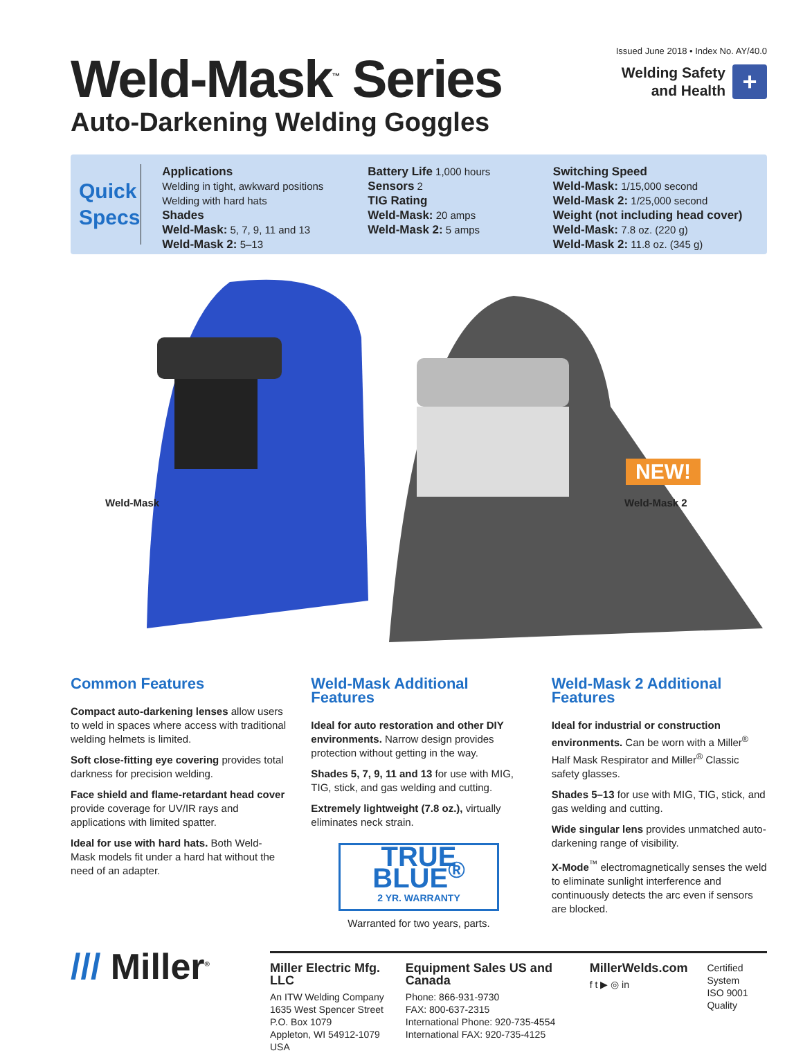Issued June 2018 • Index No. AY/40.0
Welding Safety
and Health
+
Weld-Mask<sup>™</sup> Series
Auto-Darkening Welding Goggles
Quick Specs
Applications
Welding in tight, awkward positions
Welding with hard hats
Shades
Weld-Mask: 5, 7, 9, 11 and 13
Weld-Mask 2: 5–13
Battery Life 1,000 hours
Sensors 2
TIG Rating
Weld-Mask: 20 amps
Weld-Mask 2: 5 amps
Switching Speed
Weld-Mask: 1/15,000 second
Weld-Mask 2: 1/25,000 second
Weight (not including head cover)
Weld-Mask: 7.8 oz. (220 g)
Weld-Mask 2: 11.8 oz. (345 g)
NEW!
Weld-Mask Weld-Mask 2
Common Features
Compact auto-darkening lenses allow users to weld in spaces where access with traditional welding helmets is limited.
Soft close-fitting eye covering provides total darkness for precision welding.
Face shield and flame-retardant head cover provide coverage for UV/IR rays and applications with limited spatter.
Ideal for use with hard hats. Both Weld-Mask models fit under a hard hat without the need of an adapter.
Weld-Mask Additional Features
Ideal for auto restoration and other DIY environments. Narrow design provides protection without getting in the way.
Shades 5, 7, 9, 11 and 13 for use with MIG, TIG, stick, and gas welding and cutting.
Extremely lightweight (7.8 oz.), virtually eliminates neck strain.
TRUE BLUE<sup>®</sup>
2 YR. WARRANTY
Warranted for two years, parts.
Weld-Mask 2 Additional Features
Ideal for industrial or construction environments. Can be worn with a Miller<sup>®</sup> Half Mask Respirator and Miller<sup>®</sup> Classic safety glasses.
Shades 5–13 for use with MIG, TIG, stick, and gas welding and cutting.
Wide singular lens provides unmatched auto-darkening range of visibility.
X-Mode<sup>™</sup> electromagnetically senses the weld to eliminate sunlight interference and continuously detects the arc even if sensors are blocked.
/// Miller<sup>®</sup>
Miller Electric Mfg. LLC
An ITW Welding Company
1635 West Spencer Street
P.O. Box 1079
Appleton, WI 54912-1079 USA
Equipment Sales US and Canada
Phone: 866-931-9730
FAX: 800-637-2315
International Phone: 920-735-4554
International FAX: 920-735-4125
MillerWelds.com
f t ▶ ◎ in
Certified System
ISO 9001
Quality